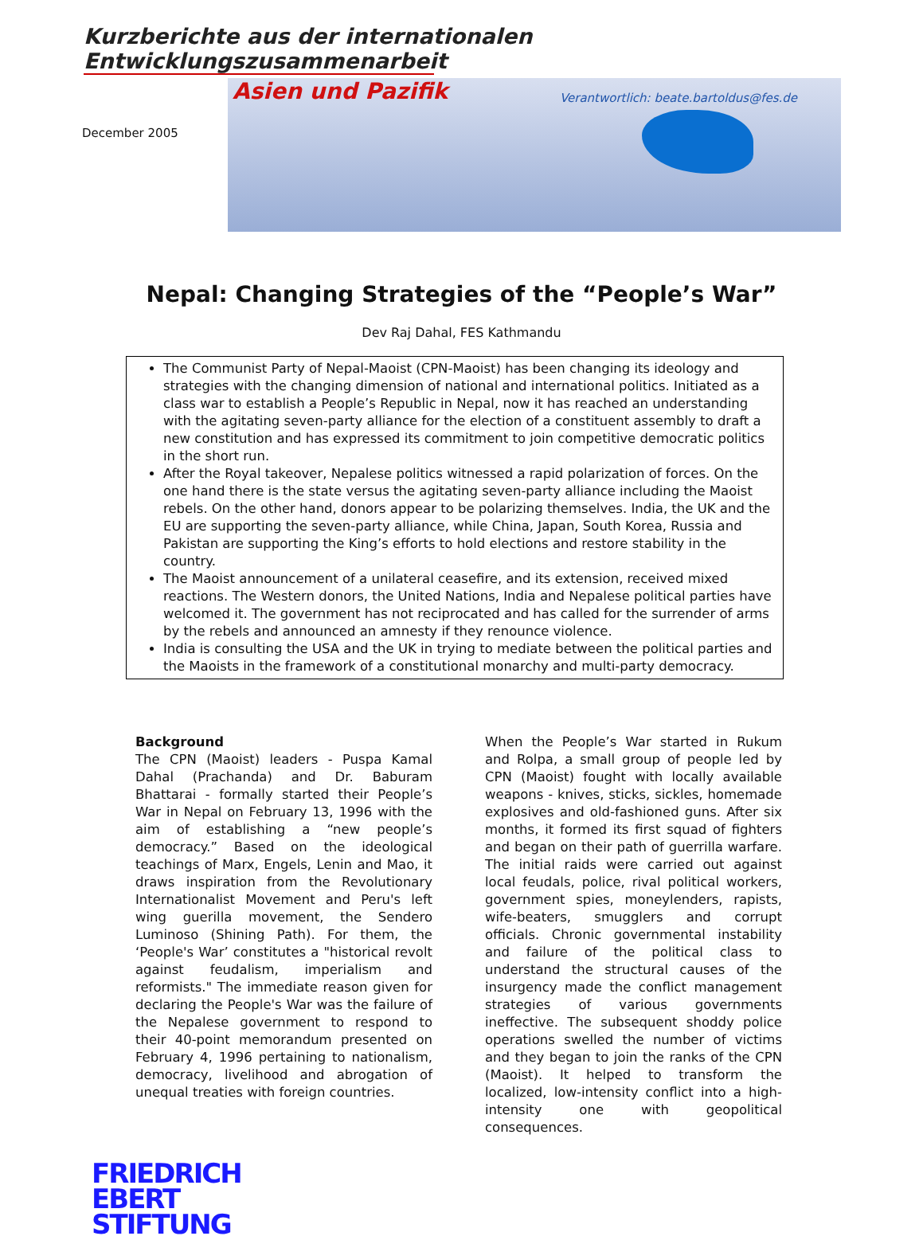Kurzberichte aus der internationalen Entwicklungszusammenarbeit
December 2005
Asien und Pazifik Verantwortlich: beate.bartoldus@fes.de
Nepal: Changing Strategies of the “People’s War”
Dev Raj Dahal, FES Kathmandu
The Communist Party of Nepal-Maoist (CPN-Maoist) has been changing its ideology and strategies with the changing dimension of national and international politics. Initiated as a class war to establish a People’s Republic in Nepal, now it has reached an understanding with the agitating seven-party alliance for the election of a constituent assembly to draft a new constitution and has expressed its commitment to join competitive democratic politics in the short run.
After the Royal takeover, Nepalese politics witnessed a rapid polarization of forces. On the one hand there is the state versus the agitating seven-party alliance including the Maoist rebels. On the other hand, donors appear to be polarizing themselves. India, the UK and the EU are supporting the seven-party alliance, while China, Japan, South Korea, Russia and Pakistan are supporting the King’s efforts to hold elections and restore stability in the country.
The Maoist announcement of a unilateral ceasefire, and its extension, received mixed reactions. The Western donors, the United Nations, India and Nepalese political parties have welcomed it. The government has not reciprocated and has called for the surrender of arms by the rebels and announced an amnesty if they renounce violence.
India is consulting the USA and the UK in trying to mediate between the political parties and the Maoists in the framework of a constitutional monarchy and multi-party democracy.
Background
The CPN (Maoist) leaders - Puspa Kamal Dahal (Prachanda) and Dr. Baburam Bhattarai - formally started their People’s War in Nepal on February 13, 1996 with the aim of establishing a “new people’s democracy.” Based on the ideological teachings of Marx, Engels, Lenin and Mao, it draws inspiration from the Revolutionary Internationalist Movement and Peru's left wing guerilla movement, the Sendero Luminoso (Shining Path). For them, the ‘People's War’ constitutes a "historical revolt against feudalism, imperialism and reformists." The immediate reason given for declaring the People's War was the failure of the Nepalese government to respond to their 40-point memorandum presented on February 4, 1996 pertaining to nationalism, democracy, livelihood and abrogation of unequal treaties with foreign countries.
When the People’s War started in Rukum and Rolpa, a small group of people led by CPN (Maoist) fought with locally available weapons - knives, sticks, sickles, homemade explosives and old-fashioned guns. After six months, it formed its first squad of fighters and began on their path of guerrilla warfare. The initial raids were carried out against local feudals, police, rival political workers, government spies, moneylenders, rapists, wife-beaters, smugglers and corrupt officials. Chronic governmental instability and failure of the political class to understand the structural causes of the insurgency made the conflict management strategies of various governments ineffective. The subsequent shoddy police operations swelled the number of victims and they began to join the ranks of the CPN (Maoist). It helped to transform the localized, low-intensity conflict into a high-intensity one with geopolitical consequences.
FRIEDRICH
EBERT
STIFTUNG